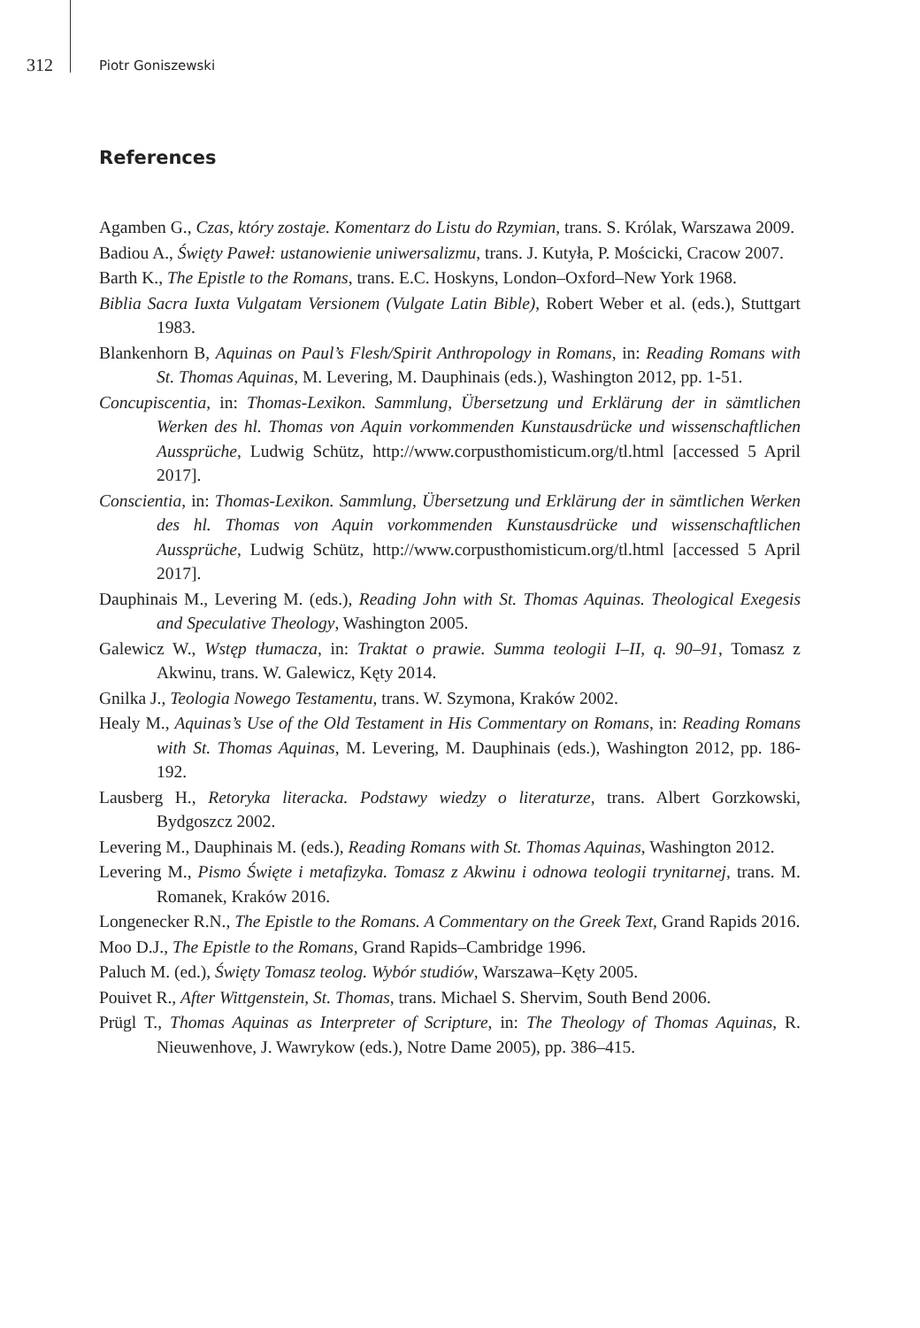312 Piotr Goniszewski
References
Agamben G., Czas, który zostaje. Komentarz do Listu do Rzymian, trans. S. Królak, Warszawa 2009.
Badiou A., Święty Paweł: ustanowienie uniwersalizmu, trans. J. Kutyła, P. Mościcki, Cracow 2007.
Barth K., The Epistle to the Romans, trans. E.C. Hoskyns, London–Oxford–New York 1968.
Biblia Sacra Iuxta Vulgatam Versionem (Vulgate Latin Bible), Robert Weber et al. (eds.), Stuttgart 1983.
Blankenhorn B, Aquinas on Paul’s Flesh/Spirit Anthropology in Romans, in: Reading Romans with St. Thomas Aquinas, M. Levering, M. Dauphinais (eds.), Washington 2012, pp. 1-51.
Concupiscentia, in: Thomas-Lexikon. Sammlung, Übersetzung und Erklärung der in sämtlichen Werken des hl. Thomas von Aquin vorkommenden Kunstausdrücke und wissenschaftlichen Aussprüche, Ludwig Schütz, http://www.corpusthomisticum.org/tl.html [accessed 5 April 2017].
Conscientia, in: Thomas-Lexikon. Sammlung, Übersetzung und Erklärung der in sämtlichen Werken des hl. Thomas von Aquin vorkommenden Kunstausdrücke und wissenschaftlichen Aussprüche, Ludwig Schütz, http://www.corpusthomisticum.org/tl.html [accessed 5 April 2017].
Dauphinais M., Levering M. (eds.), Reading John with St. Thomas Aquinas. Theological Exegesis and Speculative Theology, Washington 2005.
Galewicz W., Wstęp tłumacza, in: Traktat o prawie. Summa teologii I–II, q. 90–91, Tomasz z Akwinu, trans. W. Galewicz, Kęty 2014.
Gnilka J., Teologia Nowego Testamentu, trans. W. Szymona, Kraków 2002.
Healy M., Aquinas’s Use of the Old Testament in His Commentary on Romans, in: Reading Romans with St. Thomas Aquinas, M. Levering, M. Dauphinais (eds.), Washington 2012, pp. 186-192.
Lausberg H., Retoryka literacka. Podstawy wiedzy o literaturze, trans. Albert Gorzkowski, Bydgoszcz 2002.
Levering M., Dauphinais M. (eds.), Reading Romans with St. Thomas Aquinas, Washington 2012.
Levering M., Pismo Święte i metafizyka. Tomasz z Akwinu i odnowa teologii trynitarnej, trans. M. Romanek, Kraków 2016.
Longenecker R.N., The Epistle to the Romans. A Commentary on the Greek Text, Grand Rapids 2016.
Moo D.J., The Epistle to the Romans, Grand Rapids–Cambridge 1996.
Paluch M. (ed.), Święty Tomasz teolog. Wybór studiów, Warszawa–Kęty 2005.
Pouivet R., After Wittgenstein, St. Thomas, trans. Michael S. Shervim, South Bend 2006.
Prügl T., Thomas Aquinas as Interpreter of Scripture, in: The Theology of Thomas Aquinas, R. Nieuwenhove, J. Wawrykow (eds.), Notre Dame 2005), pp. 386–415.